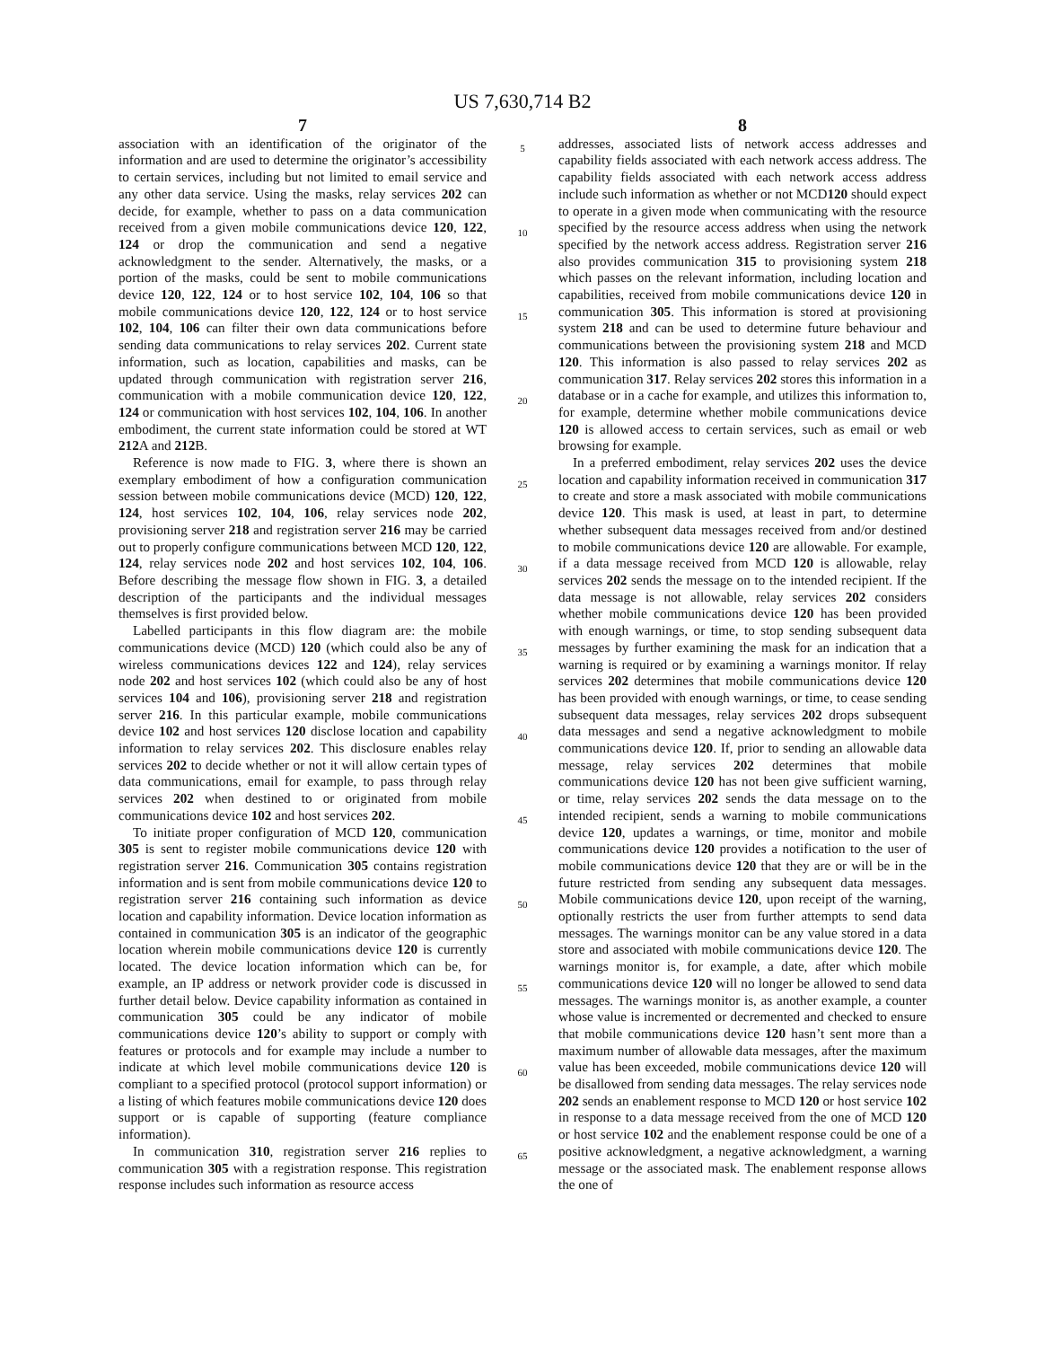US 7,630,714 B2
7
association with an identification of the originator of the information and are used to determine the originator’s accessibility to certain services, including but not limited to email service and any other data service. Using the masks, relay services 202 can decide, for example, whether to pass on a data communication received from a given mobile communications device 120, 122, 124 or drop the communication and send a negative acknowledgment to the sender. Alternatively, the masks, or a portion of the masks, could be sent to mobile communications device 120, 122, 124 or to host service 102, 104, 106 so that mobile communications device 120, 122, 124 or to host service 102, 104, 106 can filter their own data communications before sending data communications to relay services 202. Current state information, such as location, capabilities and masks, can be updated through communication with registration server 216, communication with a mobile communication device 120, 122, 124 or communication with host services 102, 104, 106. In another embodiment, the current state information could be stored at WT 212 A and 212 B.
Reference is now made to FIG. 3, where there is shown an exemplary embodiment of how a configuration communication session between mobile communications device (MCD) 120, 122, 124, host services 102, 104, 106, relay services node 202, provisioning server 218 and registration server 216 may be carried out to properly configure communications between MCD 120, 122, 124, relay services node 202 and host services 102, 104, 106. Before describing the message flow shown in FIG. 3, a detailed description of the participants and the individual messages themselves is first provided below.
Labelled participants in this flow diagram are: the mobile communications device (MCD) 120 (which could also be any of wireless communications devices 122 and 124), relay services node 202 and host services 102 (which could also be any of host services 104 and 106), provisioning server 218 and registration server 216. In this particular example, mobile communications device 102 and host services 120 disclose location and capability information to relay services 202. This disclosure enables relay services 202 to decide whether or not it will allow certain types of data communications, email for example, to pass through relay services 202 when destined to or originated from mobile communications device 102 and host services 202.
To initiate proper configuration of MCD 120, communication 305 is sent to register mobile communications device 120 with registration server 216. Communication 305 contains registration information and is sent from mobile communications device 120 to registration server 216 containing such information as device location and capability information. Device location information as contained in communication 305 is an indicator of the geographic location wherein mobile communications device 120 is currently located. The device location information which can be, for example, an IP address or network provider code is discussed in further detail below. Device capability information as contained in communication 305 could be any indicator of mobile communications device 120’s ability to support or comply with features or protocols and for example may include a number to indicate at which level mobile communications device 120 is compliant to a specified protocol (protocol support information) or a listing of which features mobile communications device 120 does support or is capable of supporting (feature compliance information).
In communication 310, registration server 216 replies to communication 305 with a registration response. This registration response includes such information as resource access
5
10
15
20
25
30
35
40
45
50
55
60
65
8
addresses, associated lists of network access addresses and capability fields associated with each network access address. The capability fields associated with each network access address include such information as whether or not MCD120 should expect to operate in a given mode when communicating with the resource specified by the resource access address when using the network specified by the network access address. Registration server 216 also provides communication 315 to provisioning system 218 which passes on the relevant information, including location and capabilities, received from mobile communications device 120 in communication 305. This information is stored at provisioning system 218 and can be used to determine future behaviour and communications between the provisioning system 218 and MCD 120. This information is also passed to relay services 202 as communication 317. Relay services 202 stores this information in a database or in a cache for example, and utilizes this information to, for example, determine whether mobile communications device 120 is allowed access to certain services, such as email or web browsing for example.
In a preferred embodiment, relay services 202 uses the device location and capability information received in communication 317 to create and store a mask associated with mobile communications device 120. This mask is used, at least in part, to determine whether subsequent data messages received from and/or destined to mobile communications device 120 are allowable. For example, if a data message received from MCD 120 is allowable, relay services 202 sends the message on to the intended recipient. If the data message is not allowable, relay services 202 considers whether mobile communications device 120 has been provided with enough warnings, or time, to stop sending subsequent data messages by further examining the mask for an indication that a warning is required or by examining a warnings monitor. If relay services 202 determines that mobile communications device 120 has been provided with enough warnings, or time, to cease sending subsequent data messages, relay services 202 drops subsequent data messages and send a negative acknowledgment to mobile communications device 120. If, prior to sending an allowable data message, relay services 202 determines that mobile communications device 120 has not been give sufficient warning, or time, relay services 202 sends the data message on to the intended recipient, sends a warning to mobile communications device 120, updates a warnings, or time, monitor and mobile communications device 120 provides a notification to the user of mobile communications device 120 that they are or will be in the future restricted from sending any subsequent data messages. Mobile communications device 120, upon receipt of the warning, optionally restricts the user from further attempts to send data messages. The warnings monitor can be any value stored in a data store and associated with mobile communications device 120. The warnings monitor is, for example, a date, after which mobile communications device 120 will no longer be allowed to send data messages. The warnings monitor is, as another example, a counter whose value is incremented or decremented and checked to ensure that mobile communications device 120 hasn’t sent more than a maximum number of allowable data messages, after the maximum value has been exceeded, mobile communications device 120 will be disallowed from sending data messages. The relay services node 202 sends an enablement response to MCD 120 or host service 102 in response to a data message received from the one of MCD 120 or host service 102 and the enablement response could be one of a positive acknowledgment, a negative acknowledgment, a warning message or the associated mask. The enablement response allows the one of